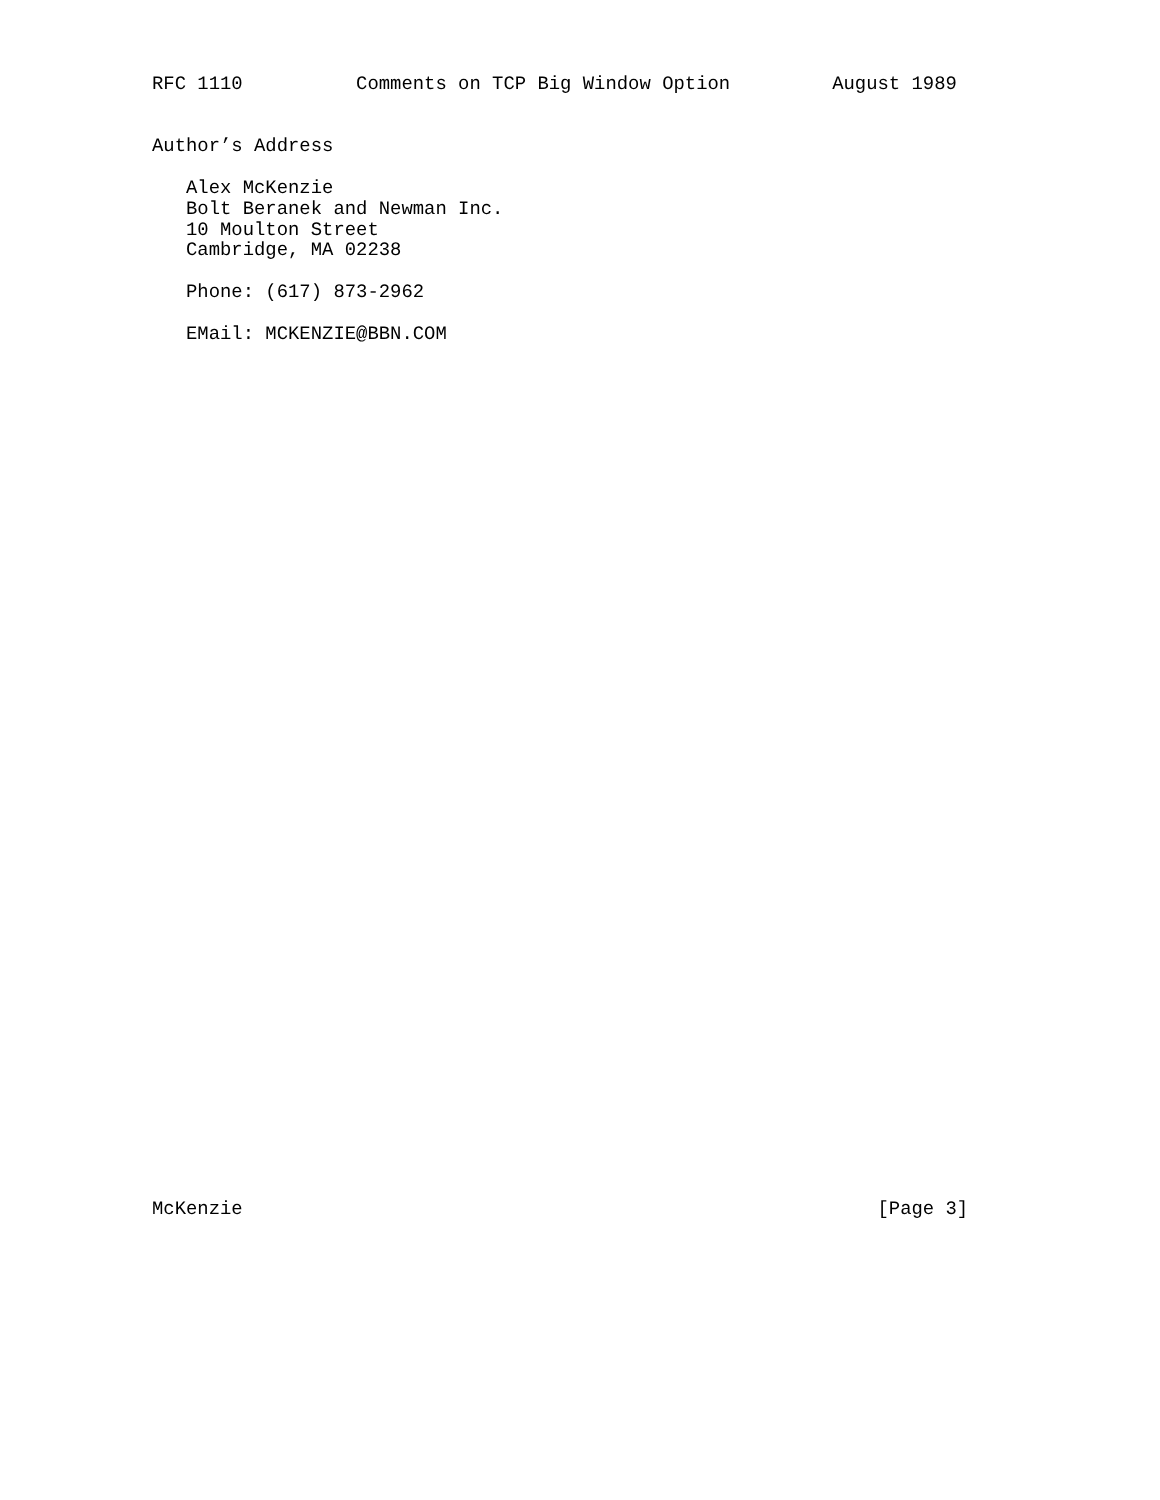RFC 1110          Comments on TCP Big Window Option         August 1989


Author’s Address

   Alex McKenzie
   Bolt Beranek and Newman Inc.
   10 Moulton Street
   Cambridge, MA 02238

   Phone: (617) 873-2962

   EMail: MCKENZIE@BBN.COM
McKenzie                                                        [Page 3]